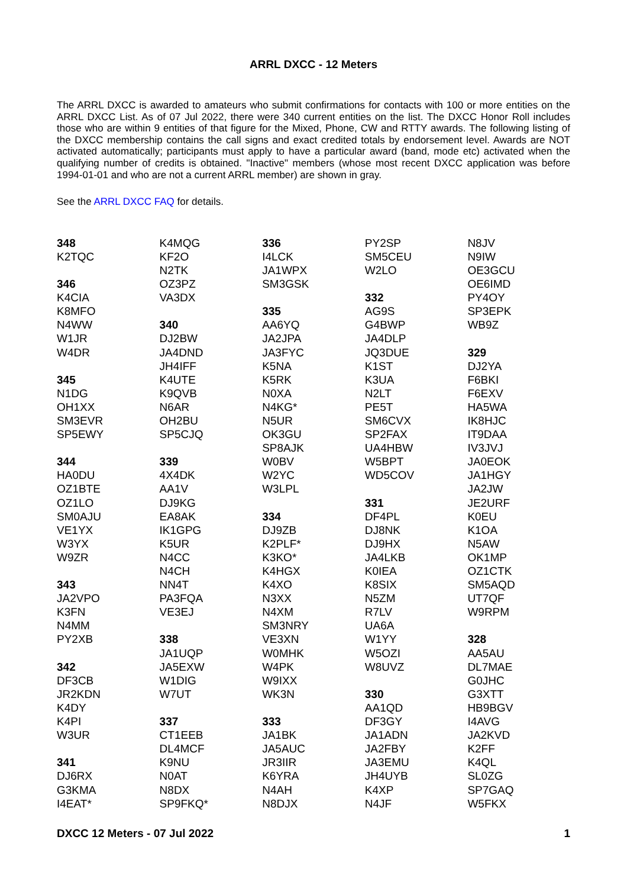ARRL DXCC - 12 Meters
The ARRL DXCC is awarded to amateurs who submit confirmations for contacts with 100 or more entities on the ARRL DXCC List. As of 07 Jul 2022, there were 340 current entities on the list. The DXCC Honor Roll includes those who are within 9 entities of that figure for the Mixed, Phone, CW and RTTY awards. The following listing of the DXCC membership contains the call signs and exact credited totals by endorsement level. Awards are NOT activated automatically; participants must apply to have a particular award (band, mode etc) activated when the qualifying number of credits is obtained. "Inactive" members (whose most recent DXCC application was before 1994-01-01 and who are not a current ARRL member) are shown in gray.
See the ARRL DXCC FAQ for details.
348
K2TQC
346
K4CIA
K8MFO
N4WW
W1JR
W4DR
345
N1DG
OH1XX
SM3EVR
SP5EWY
344
HA0DU
OZ1BTE
OZ1LO
SM0AJU
VE1YX
W3YX
W9ZR
343
JA2VPO
K3FN
N4MM
PY2XB
342
DF3CB
JR2KDN
K4DY
K4PI
W3UR
341
DJ6RX
G3KMA
I4EAT*
K4MQG
KF2O
N2TK
OZ3PZ
VA3DX
340
DJ2BW
JA4DND
JH4IFF
K4UTE
K9QVB
N6AR
OH2BU
SP5CJQ
339
4X4DK
AA1V
DJ9KG
EA8AK
IK1GPG
K5UR
N4CC
N4CH
NN4T
PA3FQA
VE3EJ
338
JA1UQP
JA5EXW
W1DIG
W7UT
337
CT1EEB
DL4MCF
K9NU
N0AT
N8DX
SP9FKQ*
336
I4LCK
JA1WPX
SM3GSK
335
AA6YQ
JA2JPA
JA3FYC
K5NA
K5RK
N0XA
N4KG*
N5UR
OK3GU
SP8AJK
W0BV
W2YC
W3LPL
334
DJ9ZB
K2PLF*
K3KO*
K4HGX
K4XO
N3XX
N4XM
SM3NRY
VE3XN
W0MHK
W4PK
W9IXX
WK3N
333
JA1BK
JA5AUC
JR3IIR
K6YRA
N4AH
N8DJX
PY2SP
SM5CEU
W2LO
332
AG9S
G4BWP
JA4DLP
JQ3DUE
K1ST
K3UA
N2LT
PE5T
SM6CVX
SP2FAX
UA4HBW
W5BPT
WD5COV
331
DF4PL
DJ8NK
DJ9HX
JA4LKB
K0IEA
K8SIX
N5ZM
R7LV
UA6A
W1YY
W5OZI
W8UVZ
330
AA1QD
DF3GY
JA1ADN
JA2FBY
JA3EMU
JH4UYB
K4XP
N4JF
N8JV
N9IW
OE3GCU
OE6IMD
PY4OY
SP3EPK
WB9Z
329
DJ2YA
F6BKI
F6EXV
HA5WA
IK8HJC
IT9DAA
IV3JVJ
JA0EOK
JA1HGY
JA2JW
JE2URF
K0EU
K1OA
N5AW
OK1MP
OZ1CTK
SM5AQD
UT7QF
W9RPM
328
AA5AU
DL7MAE
G0JHC
G3XTT
HB9BGV
I4AVG
JA2KVD
K2FF
K4QL
SL0ZG
SP7GAQ
W5FKX
DXCC 12 Meters - 07 Jul 2022 1